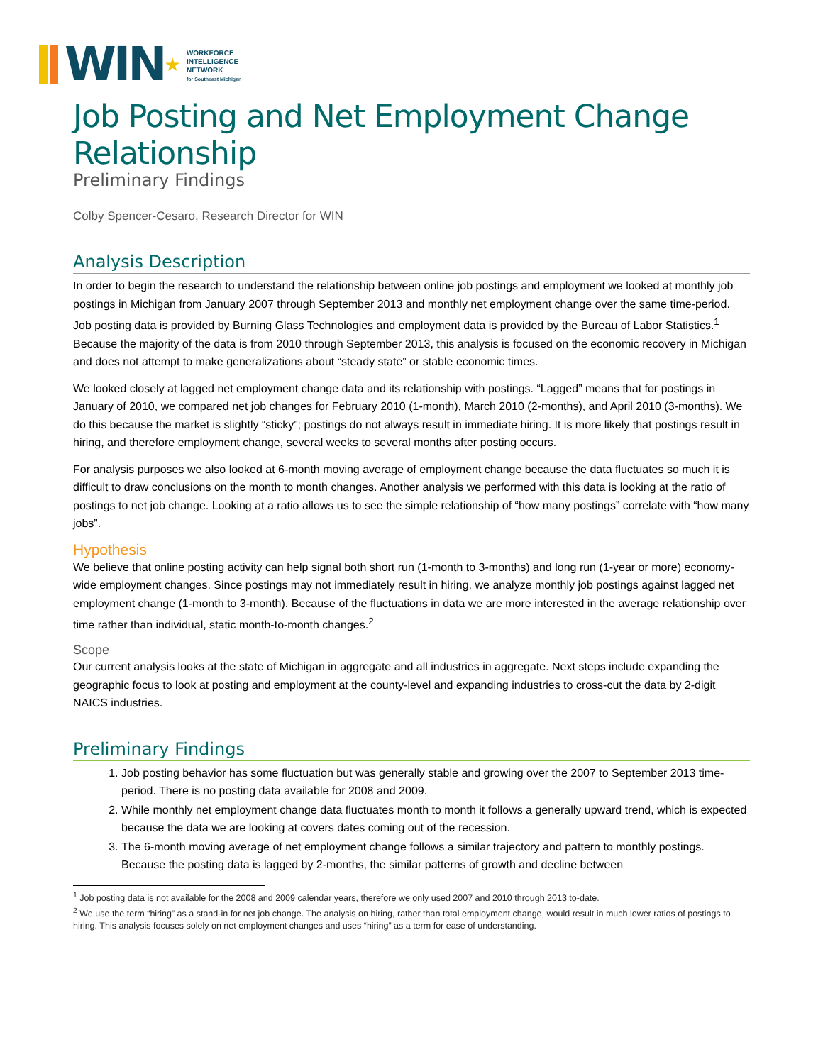WIN★
WORKFORCE
INTELLIGENCE
NETWORK
for Southeast Michigan
Job Posting and Net Employment Change Relationship
Preliminary Findings
Colby Spencer-Cesaro, Research Director for WIN
Analysis Description
In order to begin the research to understand the relationship between online job postings and employment we looked at monthly job postings in Michigan from January 2007 through September 2013 and monthly net employment change over the same time-period. Job posting data is provided by Burning Glass Technologies and employment data is provided by the Bureau of Labor Statistics.<sup>1</sup> Because the majority of the data is from 2010 through September 2013, this analysis is focused on the economic recovery in Michigan and does not attempt to make generalizations about “steady state” or stable economic times.
We looked closely at lagged net employment change data and its relationship with postings. “Lagged” means that for postings in January of 2010, we compared net job changes for February 2010 (1-month), March 2010 (2-months), and April 2010 (3-months). We do this because the market is slightly “sticky”; postings do not always result in immediate hiring. It is more likely that postings result in hiring, and therefore employment change, several weeks to several months after posting occurs.
For analysis purposes we also looked at 6-month moving average of employment change because the data fluctuates so much it is difficult to draw conclusions on the month to month changes. Another analysis we performed with this data is looking at the ratio of postings to net job change. Looking at a ratio allows us to see the simple relationship of “how many postings” correlate with “how many jobs”.
Hypothesis
We believe that online posting activity can help signal both short run (1-month to 3-months) and long run (1-year or more) economy-wide employment changes. Since postings may not immediately result in hiring, we analyze monthly job postings against lagged net employment change (1-month to 3-month). Because of the fluctuations in data we are more interested in the average relationship over time rather than individual, static month-to-month changes.<sup>2</sup>
Scope
Our current analysis looks at the state of Michigan in aggregate and all industries in aggregate. Next steps include expanding the geographic focus to look at posting and employment at the county-level and expanding industries to cross-cut the data by 2-digit NAICS industries.
Preliminary Findings
1. Job posting behavior has some fluctuation but was generally stable and growing over the 2007 to September 2013 time-period. There is no posting data available for 2008 and 2009.
2. While monthly net employment change data fluctuates month to month it follows a generally upward trend, which is expected because the data we are looking at covers dates coming out of the recession.
3. The 6-month moving average of net employment change follows a similar trajectory and pattern to monthly postings. Because the posting data is lagged by 2-months, the similar patterns of growth and decline between
<sup>1</sup> Job posting data is not available for the 2008 and 2009 calendar years, therefore we only used 2007 and 2010 through 2013 to-date.
<sup>2</sup> We use the term “hiring” as a stand-in for net job change. The analysis on hiring, rather than total employment change, would result in much lower ratios of postings to hiring. This analysis focuses solely on net employment changes and uses “hiring” as a term for ease of understanding.